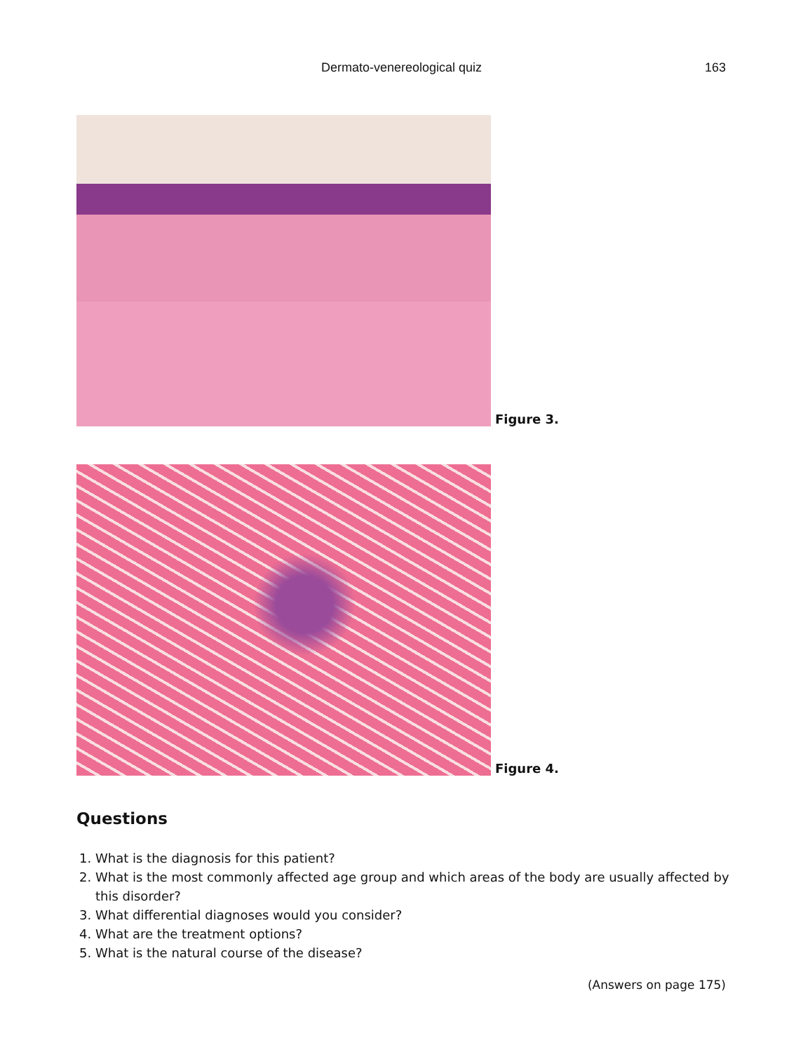Dermato-venereological quiz
163
Figure 3.
Figure 4.
Questions
1. What is the diagnosis for this patient?
2. What is the most commonly affected age group and which areas of the body are usually affected by this disorder?
3. What differential diagnoses would you consider?
4. What are the treatment options?
5. What is the natural course of the disease?
(Answers on page 175)